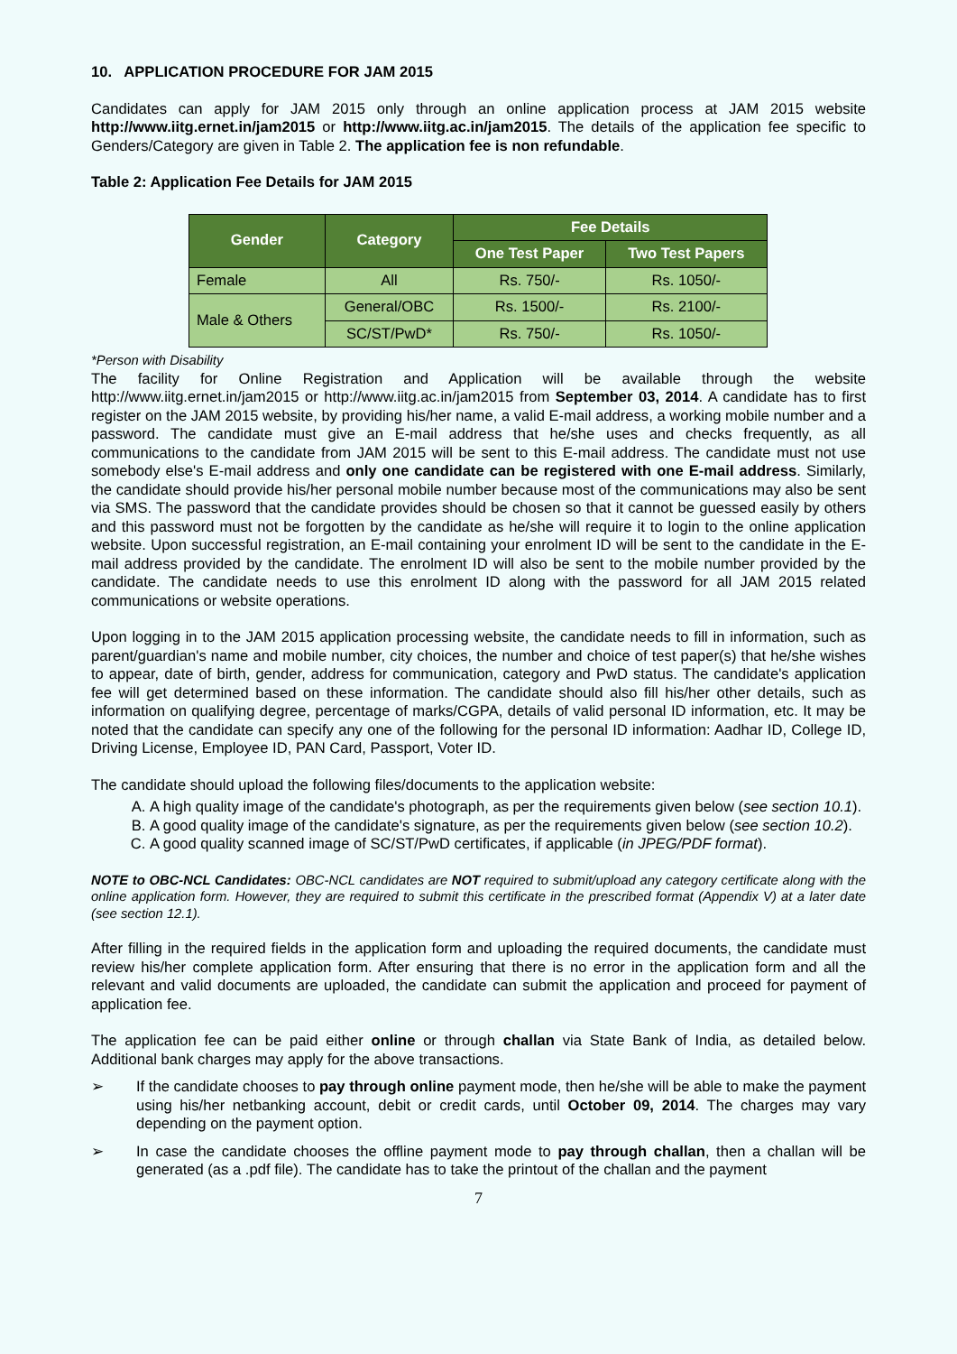10. APPLICATION PROCEDURE FOR JAM 2015
Candidates can apply for JAM 2015 only through an online application process at JAM 2015 website http://www.iitg.ernet.in/jam2015 or http://www.iitg.ac.in/jam2015. The details of the application fee specific to Genders/Category are given in Table 2. The application fee is non refundable.
Table 2: Application Fee Details for JAM 2015
| Gender | Category | Fee Details | |
| --- | --- | --- | --- |
| | | One Test Paper | Two Test Papers |
| Female | All | Rs. 750/- | Rs. 1050/- |
| Male & Others | General/OBC | Rs. 1500/- | Rs. 2100/- |
| | SC/ST/PwD* | Rs. 750/- | Rs. 1050/- |
*Person with Disability
The facility for Online Registration and Application will be available through the website http://www.iitg.ernet.in/jam2015 or http://www.iitg.ac.in/jam2015 from September 03, 2014. A candidate has to first register on the JAM 2015 website, by providing his/her name, a valid E-mail address, a working mobile number and a password. The candidate must give an E-mail address that he/she uses and checks frequently, as all communications to the candidate from JAM 2015 will be sent to this E-mail address. The candidate must not use somebody else's E-mail address and only one candidate can be registered with one E-mail address. Similarly, the candidate should provide his/her personal mobile number because most of the communications may also be sent via SMS. The password that the candidate provides should be chosen so that it cannot be guessed easily by others and this password must not be forgotten by the candidate as he/she will require it to login to the online application website. Upon successful registration, an E-mail containing your enrolment ID will be sent to the candidate in the E-mail address provided by the candidate. The enrolment ID will also be sent to the mobile number provided by the candidate. The candidate needs to use this enrolment ID along with the password for all JAM 2015 related communications or website operations.
Upon logging in to the JAM 2015 application processing website, the candidate needs to fill in information, such as parent/guardian's name and mobile number, city choices, the number and choice of test paper(s) that he/she wishes to appear, date of birth, gender, address for communication, category and PwD status. The candidate's application fee will get determined based on these information. The candidate should also fill his/her other details, such as information on qualifying degree, percentage of marks/CGPA, details of valid personal ID information, etc. It may be noted that the candidate can specify any one of the following for the personal ID information: Aadhar ID, College ID, Driving License, Employee ID, PAN Card, Passport, Voter ID.
The candidate should upload the following files/documents to the application website:
A. A high quality image of the candidate's photograph, as per the requirements given below (see section 10.1).
B. A good quality image of the candidate's signature, as per the requirements given below (see section 10.2).
C. A good quality scanned image of SC/ST/PwD certificates, if applicable (in JPEG/PDF format).
NOTE to OBC-NCL Candidates: OBC-NCL candidates are NOT required to submit/upload any category certificate along with the online application form. However, they are required to submit this certificate in the prescribed format (Appendix V) at a later date (see section 12.1).
After filling in the required fields in the application form and uploading the required documents, the candidate must review his/her complete application form. After ensuring that there is no error in the application form and all the relevant and valid documents are uploaded, the candidate can submit the application and proceed for payment of application fee.
The application fee can be paid either online or through challan via State Bank of India, as detailed below. Additional bank charges may apply for the above transactions.
➢ If the candidate chooses to pay through online payment mode, then he/she will be able to make the payment using his/her netbanking account, debit or credit cards, until October 09, 2014. The charges may vary depending on the payment option.
➢ In case the candidate chooses the offline payment mode to pay through challan, then a challan will be generated (as a .pdf file). The candidate has to take the printout of the challan and the payment
7